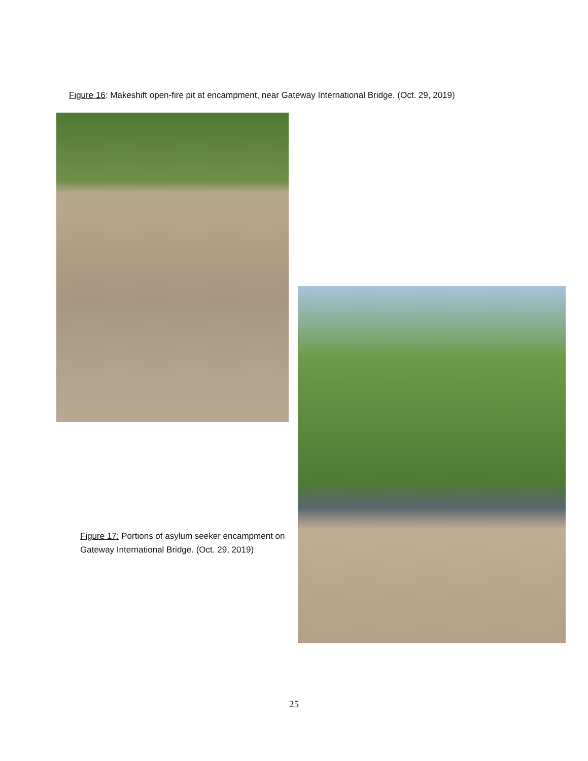Figure 16: Makeshift open-fire pit at encampment, near Gateway International Bridge. (Oct. 29, 2019)
Figure 17: Portions of asylum seeker encampment on Gateway International Bridge. (Oct. 29, 2019)
25